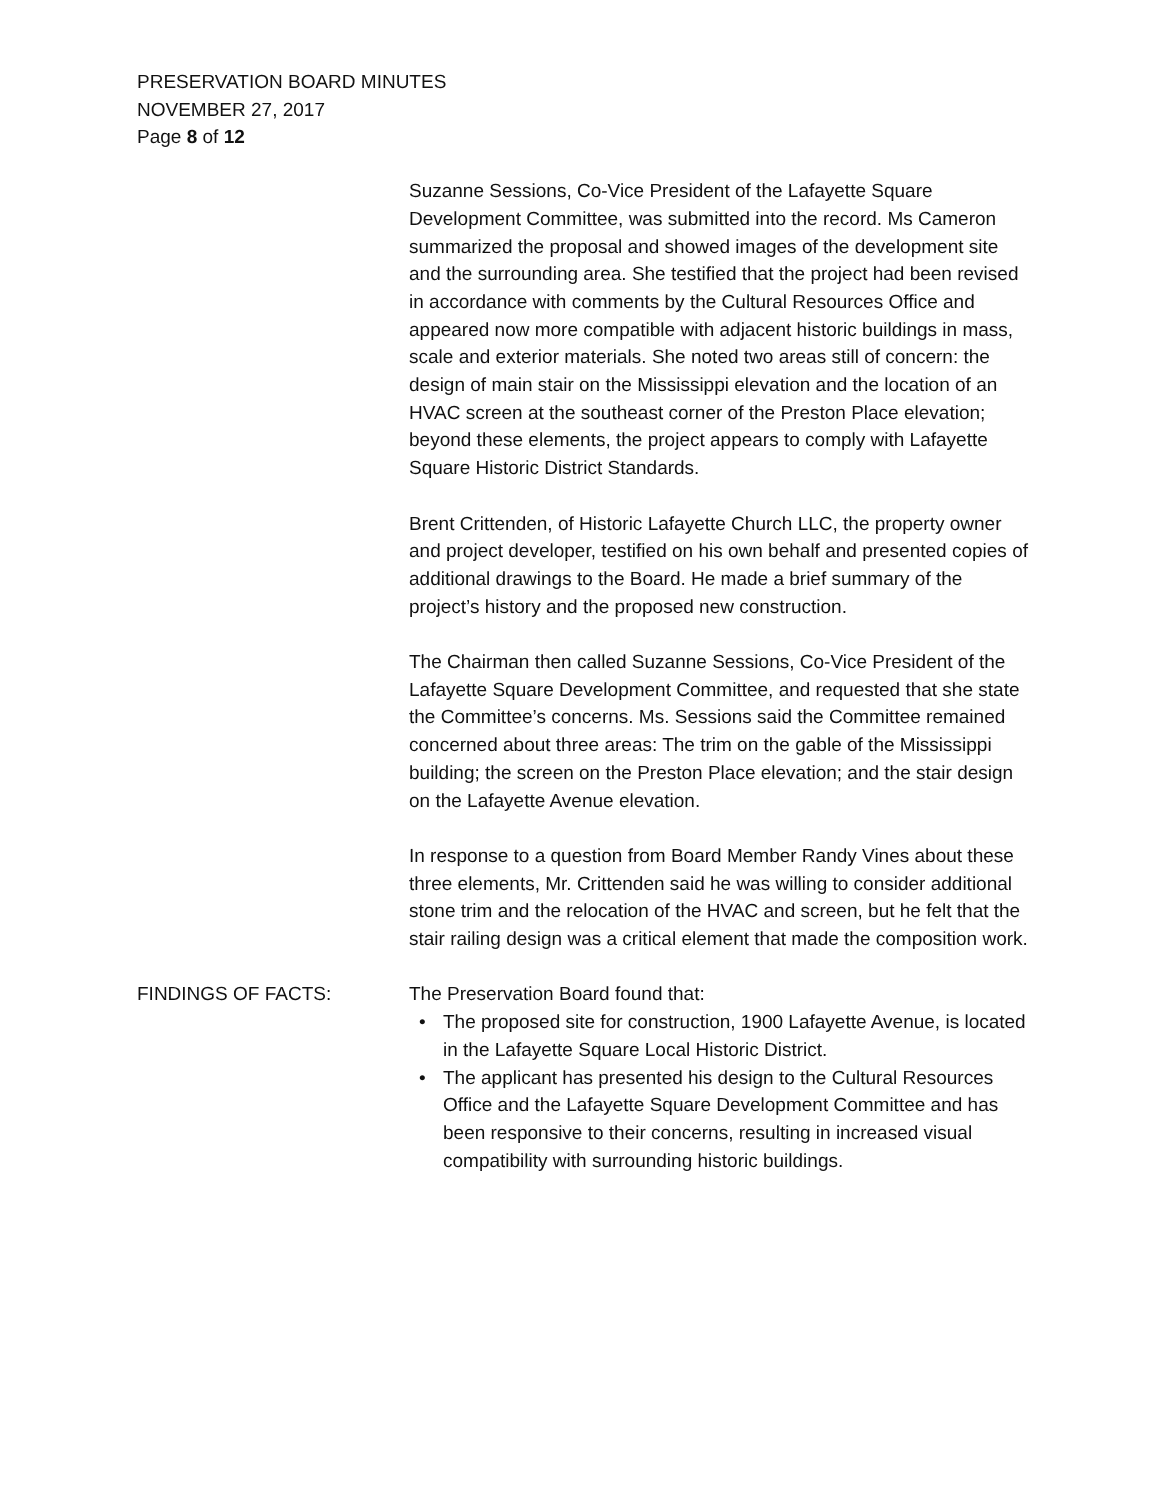PRESERVATION BOARD MINUTES
NOVEMBER 27, 2017
Page 8 of 12
Suzanne Sessions, Co-Vice President of the Lafayette Square Development Committee, was submitted into the record. Ms Cameron summarized the proposal and showed images of the development site and the surrounding area. She testified that the project had been revised in accordance with comments by the Cultural Resources Office and appeared now more compatible with adjacent historic buildings in mass, scale and exterior materials. She noted two areas still of concern: the design of main stair on the Mississippi elevation and the location of an HVAC screen at the southeast corner of the Preston Place elevation; beyond these elements, the project appears to comply with Lafayette Square Historic District Standards.
Brent Crittenden, of Historic Lafayette Church LLC, the property owner and project developer, testified on his own behalf and presented copies of additional drawings to the Board. He made a brief summary of the project’s history and the proposed new construction.
The Chairman then called Suzanne Sessions, Co-Vice President of the Lafayette Square Development Committee, and requested that she state the Committee’s concerns. Ms. Sessions said the Committee remained concerned about three areas: The trim on the gable of the Mississippi building; the screen on the Preston Place elevation; and the stair design on the Lafayette Avenue elevation.
In response to a question from Board Member Randy Vines about these three elements, Mr. Crittenden said he was willing to consider additional stone trim and the relocation of the HVAC and screen, but he felt that the stair railing design was a critical element that made the composition work.
FINDINGS OF FACTS: The Preservation Board found that:
• The proposed site for construction, 1900 Lafayette Avenue, is located in the Lafayette Square Local Historic District.
• The applicant has presented his design to the Cultural Resources Office and the Lafayette Square Development Committee and has been responsive to their concerns, resulting in increased visual compatibility with surrounding historic buildings.